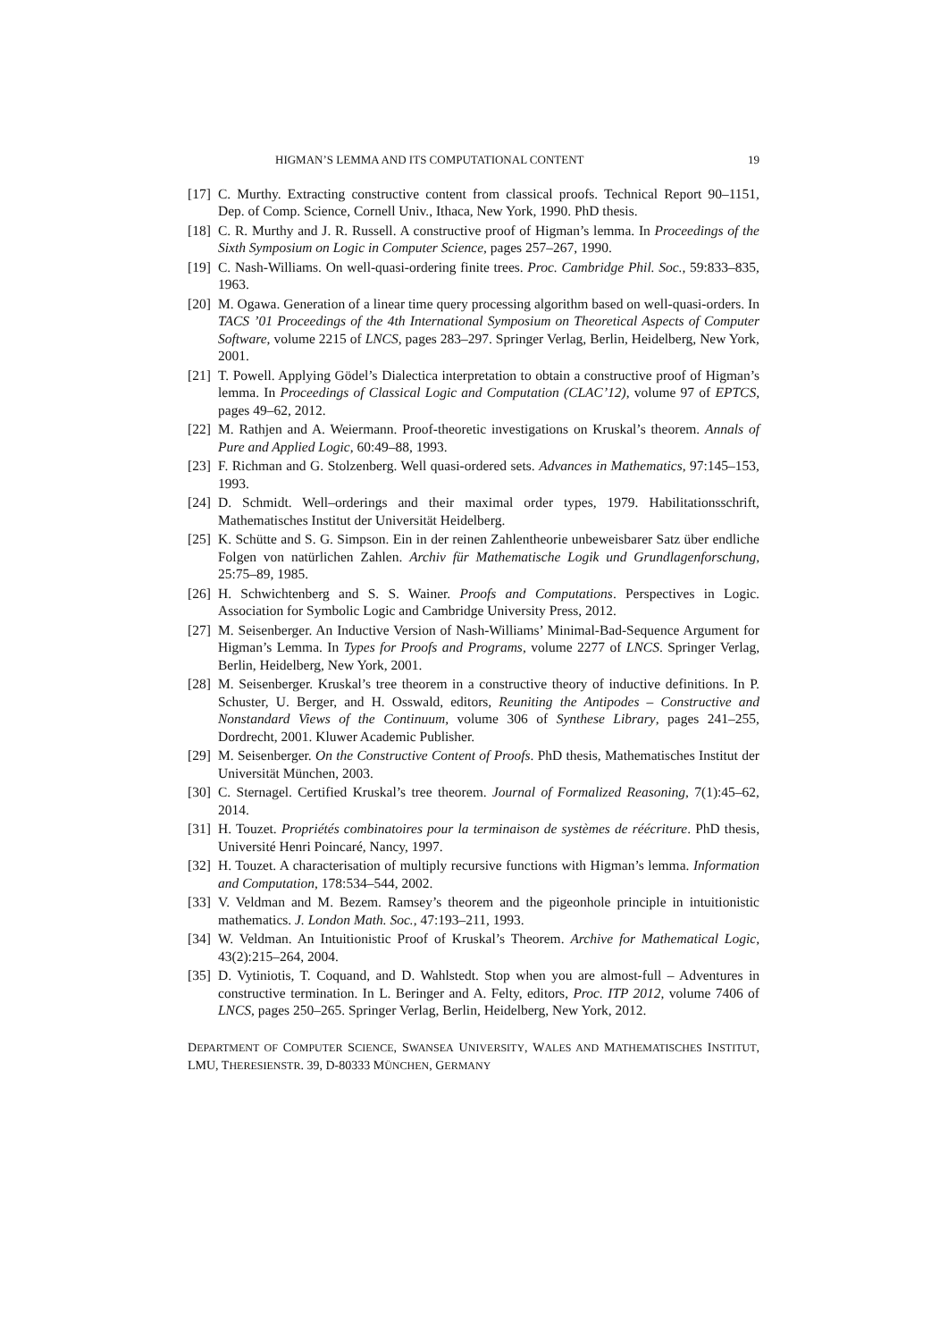HIGMAN’S LEMMA AND ITS COMPUTATIONAL CONTENT 19
[17] C. Murthy. Extracting constructive content from classical proofs. Technical Report 90–1151, Dep. of Comp. Science, Cornell Univ., Ithaca, New York, 1990. PhD thesis.
[18] C. R. Murthy and J. R. Russell. A constructive proof of Higman’s lemma. In Proceedings of the Sixth Symposium on Logic in Computer Science, pages 257–267, 1990.
[19] C. Nash-Williams. On well-quasi-ordering finite trees. Proc. Cambridge Phil. Soc., 59:833–835, 1963.
[20] M. Ogawa. Generation of a linear time query processing algorithm based on well-quasi-orders. In TACS ’01 Proceedings of the 4th International Symposium on Theoretical Aspects of Computer Software, volume 2215 of LNCS, pages 283–297. Springer Verlag, Berlin, Heidelberg, New York, 2001.
[21] T. Powell. Applying Gödel’s Dialectica interpretation to obtain a constructive proof of Higman’s lemma. In Proceedings of Classical Logic and Computation (CLAC’12), volume 97 of EPTCS, pages 49–62, 2012.
[22] M. Rathjen and A. Weiermann. Proof-theoretic investigations on Kruskal’s theorem. Annals of Pure and Applied Logic, 60:49–88, 1993.
[23] F. Richman and G. Stolzenberg. Well quasi-ordered sets. Advances in Mathematics, 97:145–153, 1993.
[24] D. Schmidt. Well–orderings and their maximal order types, 1979. Habilitationsschrift, Mathematisches Institut der Universität Heidelberg.
[25] K. Schütte and S. G. Simpson. Ein in der reinen Zahlentheorie unbeweisbarer Satz über endliche Folgen von natürlichen Zahlen. Archiv für Mathematische Logik und Grundlagenforschung, 25:75–89, 1985.
[26] H. Schwichtenberg and S. S. Wainer. Proofs and Computations. Perspectives in Logic. Association for Symbolic Logic and Cambridge University Press, 2012.
[27] M. Seisenberger. An Inductive Version of Nash-Williams’ Minimal-Bad-Sequence Argument for Higman’s Lemma. In Types for Proofs and Programs, volume 2277 of LNCS. Springer Verlag, Berlin, Heidelberg, New York, 2001.
[28] M. Seisenberger. Kruskal’s tree theorem in a constructive theory of inductive definitions. In P. Schuster, U. Berger, and H. Osswald, editors, Reuniting the Antipodes – Constructive and Nonstandard Views of the Continuum, volume 306 of Synthese Library, pages 241–255, Dordrecht, 2001. Kluwer Academic Publisher.
[29] M. Seisenberger. On the Constructive Content of Proofs. PhD thesis, Mathematisches Institut der Universität München, 2003.
[30] C. Sternagel. Certified Kruskal’s tree theorem. Journal of Formalized Reasoning, 7(1):45–62, 2014.
[31] H. Touzet. Propriétés combinatoires pour la terminaison de systèmes de réécriture. PhD thesis, Université Henri Poincaré, Nancy, 1997.
[32] H. Touzet. A characterisation of multiply recursive functions with Higman’s lemma. Information and Computation, 178:534–544, 2002.
[33] V. Veldman and M. Bezem. Ramsey’s theorem and the pigeonhole principle in intuitionistic mathematics. J. London Math. Soc., 47:193–211, 1993.
[34] W. Veldman. An Intuitionistic Proof of Kruskal’s Theorem. Archive for Mathematical Logic, 43(2):215–264, 2004.
[35] D. Vytiniotis, T. Coquand, and D. Wahlstedt. Stop when you are almost-full – Adventures in constructive termination. In L. Beringer and A. Felty, editors, Proc. ITP 2012, volume 7406 of LNCS, pages 250–265. Springer Verlag, Berlin, Heidelberg, New York, 2012.
DEPARTMENT OF COMPUTER SCIENCE, SWANSEA UNIVERSITY, WALES AND MATHEMATISCHES INSTITUT, LMU, THERESIENSTR. 39, D-80333 MÜNCHEN, GERMANY